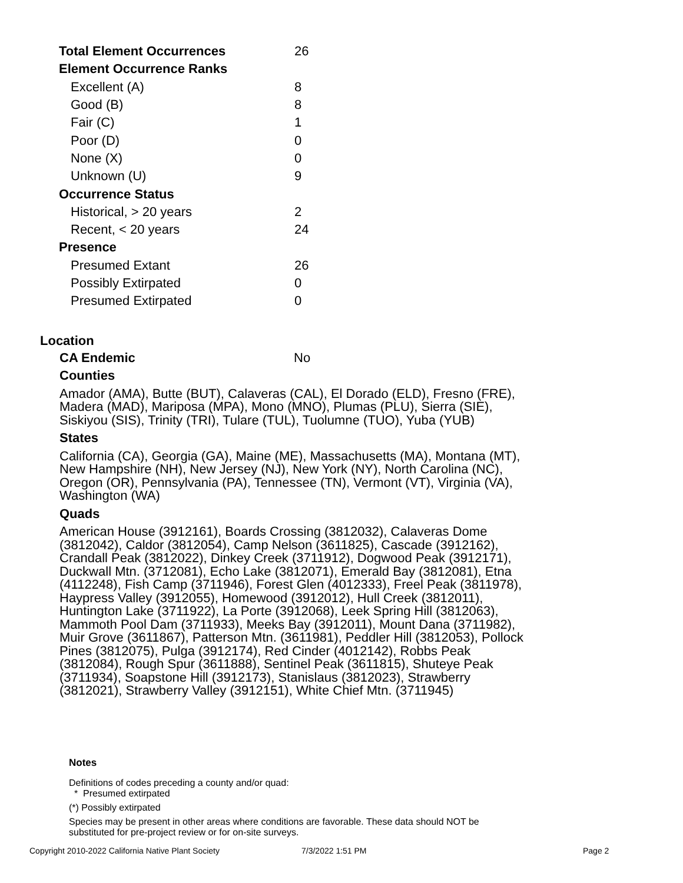| Total Element Occurrences | 26 |
| Element Occurrence Ranks | |
| Excellent (A) | 8 |
| Good (B) | 8 |
| Fair (C) | 1 |
| Poor (D) | 0 |
| None (X) | 0 |
| Unknown (U) | 9 |
| Occurrence Status | |
| Historical, > 20 years | 2 |
| Recent, < 20 years | 24 |
| Presence | |
| Presumed Extant | 26 |
| Possibly Extirpated | 0 |
| Presumed Extirpated | 0 |
Location
CA Endemic No
Counties
Amador (AMA), Butte (BUT), Calaveras (CAL), El Dorado (ELD), Fresno (FRE), Madera (MAD), Mariposa (MPA), Mono (MNO), Plumas (PLU), Sierra (SIE), Siskiyou (SIS), Trinity (TRI), Tulare (TUL), Tuolumne (TUO), Yuba (YUB)
States
California (CA), Georgia (GA), Maine (ME), Massachusetts (MA), Montana (MT), New Hampshire (NH), New Jersey (NJ), New York (NY), North Carolina (NC), Oregon (OR), Pennsylvania (PA), Tennessee (TN), Vermont (VT), Virginia (VA), Washington (WA)
Quads
American House (3912161), Boards Crossing (3812032), Calaveras Dome (3812042), Caldor (3812054), Camp Nelson (3611825), Cascade (3912162), Crandall Peak (3812022), Dinkey Creek (3711912), Dogwood Peak (3912171), Duckwall Mtn. (3712081), Echo Lake (3812071), Emerald Bay (3812081), Etna (4112248), Fish Camp (3711946), Forest Glen (4012333), Freel Peak (3811978), Haypress Valley (3912055), Homewood (3912012), Hull Creek (3812011), Huntington Lake (3711922), La Porte (3912068), Leek Spring Hill (3812063), Mammoth Pool Dam (3711933), Meeks Bay (3912011), Mount Dana (3711982), Muir Grove (3611867), Patterson Mtn. (3611981), Peddler Hill (3812053), Pollock Pines (3812075), Pulga (3912174), Red Cinder (4012142), Robbs Peak (3812084), Rough Spur (3611888), Sentinel Peak (3611815), Shuteye Peak (3711934), Soapstone Hill (3912173), Stanislaus (3812023), Strawberry (3812021), Strawberry Valley (3912151), White Chief Mtn. (3711945)
Notes
Definitions of codes preceding a county and/or quad:
* Presumed extirpated
(*) Possibly extirpated
Species may be present in other areas where conditions are favorable. These data should NOT be substituted for pre-project review or for on-site surveys.
Copyright 2010-2022 California Native Plant Society
7/3/2022 1:51 PM Page 2